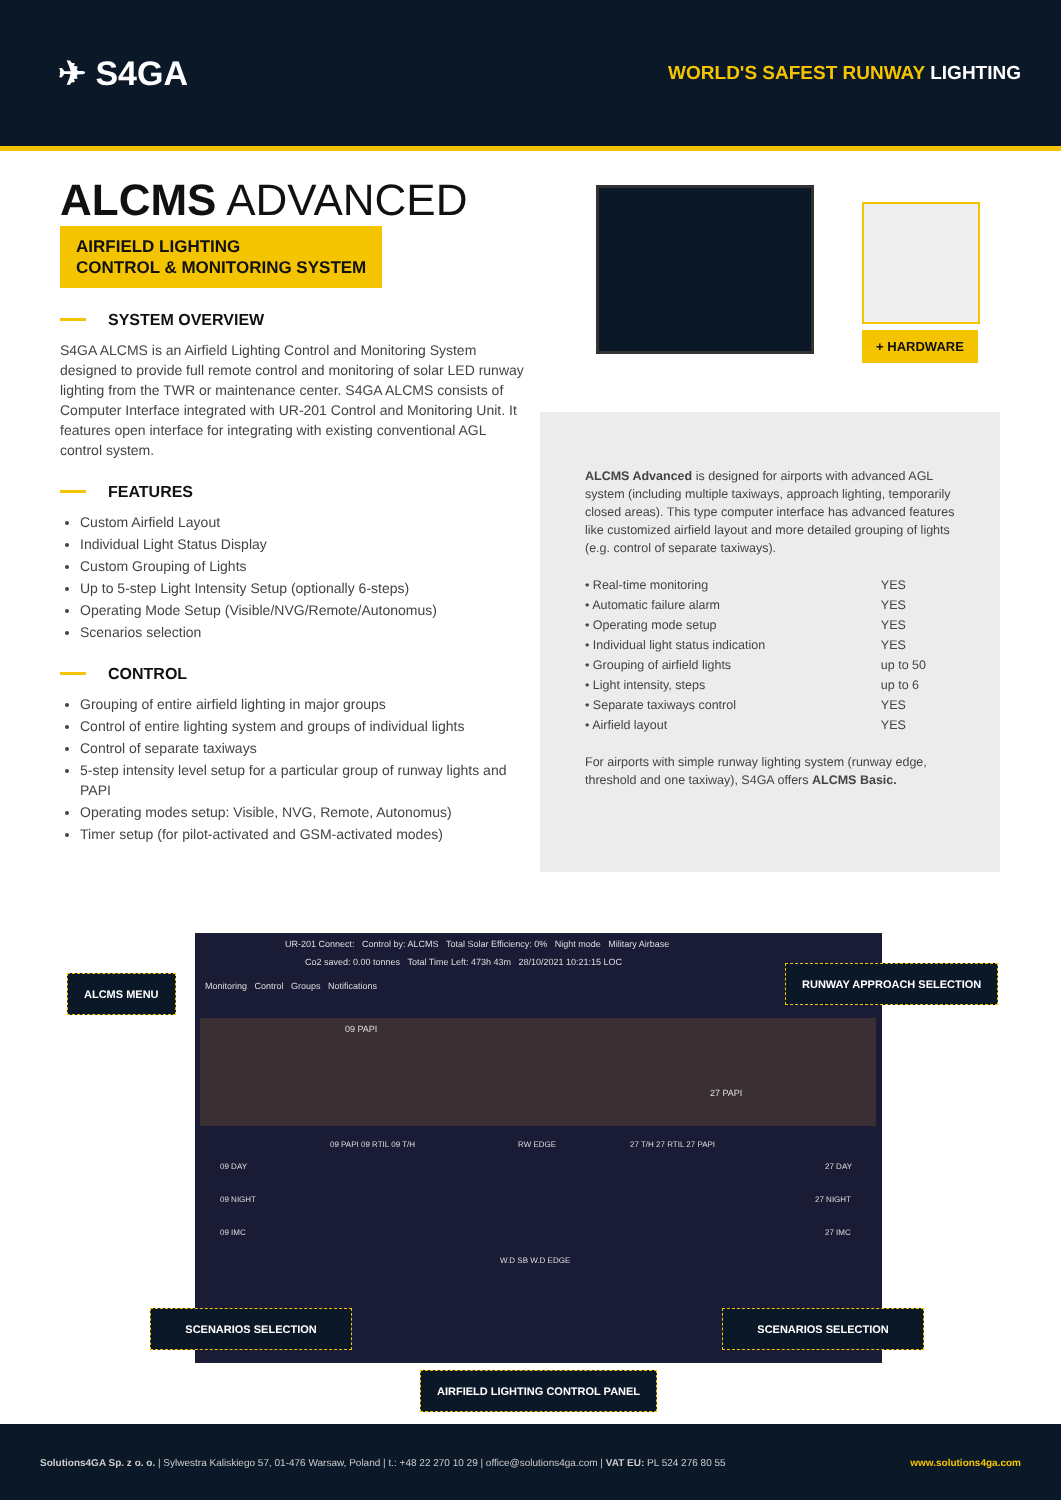✈ S4GA
WORLD'S SAFEST RUNWAY LIGHTING
ALCMS ADVANCED
AIRFIELD LIGHTING
CONTROL & MONITORING SYSTEM
SYSTEM OVERVIEW
S4GA ALCMS is an Airfield Lighting Control and Monitoring System designed to provide full remote control and monitoring of solar LED runway lighting from the TWR or maintenance center. S4GA ALCMS consists of Computer Interface integrated with UR-201 Control and Monitoring Unit. It features open interface for integrating with existing conventional AGL control system.
FEATURES
Custom Airfield Layout
Individual Light Status Display
Custom Grouping of Lights
Up to 5-step Light Intensity Setup (optionally 6-steps)
Operating Mode Setup (Visible/NVG/Remote/Autonomus)
Scenarios selection
CONTROL
Grouping of entire airfield lighting in major groups
Control of entire lighting system and groups of individual lights
Control of separate taxiways
5-step intensity level setup for a particular group of runway lights and PAPI
Operating modes setup: Visible, NVG, Remote, Autonomus)
Timer setup (for pilot-activated and GSM-activated modes)
+ HARDWARE
ALCMS Advanced is designed for airports with advanced AGL system (including multiple taxiways, approach lighting, temporarily closed areas). This type computer interface has advanced features like customized airfield layout and more detailed grouping of lights (e.g. control of separate taxiways).
| • Real-time monitoring | YES |
| • Automatic failure alarm | YES |
| • Operating mode setup | YES |
| • Individual light status indication | YES |
| • Grouping of airfield lights | up to 50 |
| • Light intensity, steps | up to 6 |
| • Separate taxiways control | YES |
| • Airfield layout | YES |
For airports with simple runway lighting system (runway edge, threshold and one taxiway), S4GA offers ALCMS Basic.
UR-201 Connect: Control by: ALCMS Total Solar Efficiency: 0% Night mode Military Airbase
Co2 saved: 0.00 tonnes Total Time Left: 473h 43m 28/10/2021 10:21:15 LOC
Monitoring Control Groups Notifications
09 PAPI
27 PAPI
09 DAY
09 NIGHT
09 IMC
09 PAPI 09 RTIL 09 T/H RW EDGE 27 T/H 27 RTIL 27 PAPI
27 DAY
27 NIGHT
27 IMC
W.D SB W.D EDGE
ALCMS MENU
RUNWAY APPROACH SELECTION
SCENARIOS SELECTION SCENARIOS SELECTION
AIRFIELD LIGHTING CONTROL PANEL
Solutions4GA Sp. z o. o. | Sylwestra Kaliskiego 57, 01-476 Warsaw, Poland | t.: +48 22 270 10 29 | office@solutions4ga.com | VAT EU: PL 524 276 80 55
www.solutions4ga.com